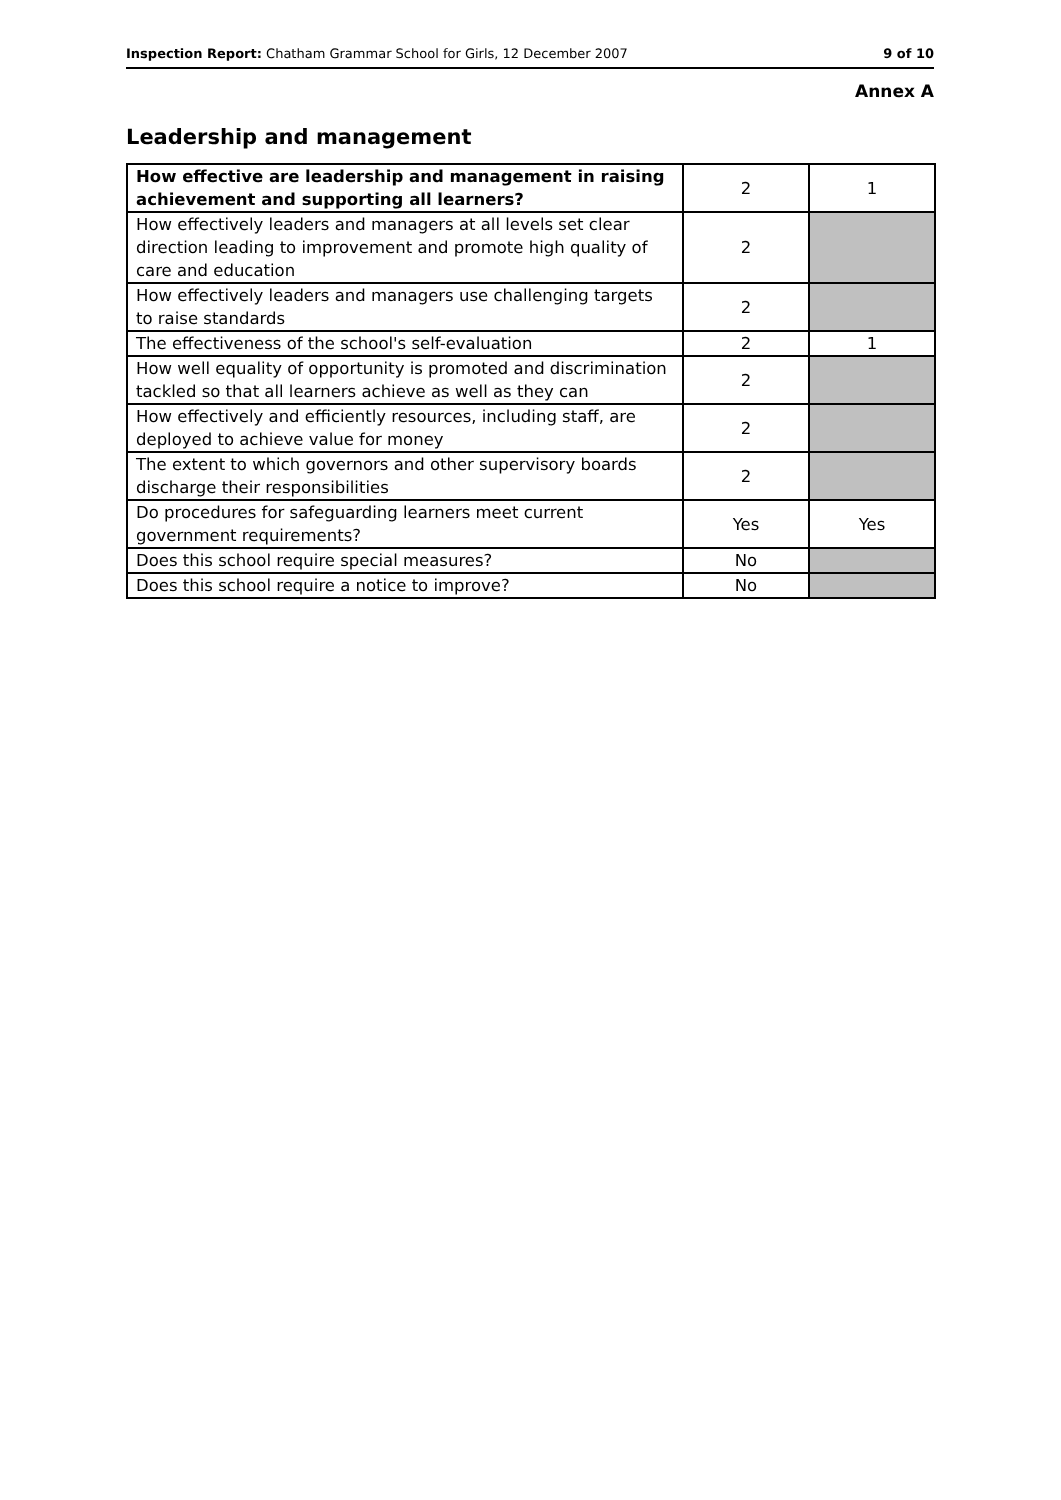Inspection Report: Chatham Grammar School for Girls, 12 December 2007 9 of 10
Annex A
Leadership and management
| How effective are leadership and management in raising achievement and supporting all learners? | 2 | 1 |
| How effectively leaders and managers at all levels set clear direction leading to improvement and promote high quality of care and education | 2 | |
| How effectively leaders and managers use challenging targets to raise standards | 2 | |
| The effectiveness of the school's self-evaluation | 2 | 1 |
| How well equality of opportunity is promoted and discrimination tackled so that all learners achieve as well as they can | 2 | |
| How effectively and efficiently resources, including staff, are deployed to achieve value for money | 2 | |
| The extent to which governors and other supervisory boards discharge their responsibilities | 2 | |
| Do procedures for safeguarding learners meet current government requirements? | Yes | Yes |
| Does this school require special measures? | No | |
| Does this school require a notice to improve? | No | |